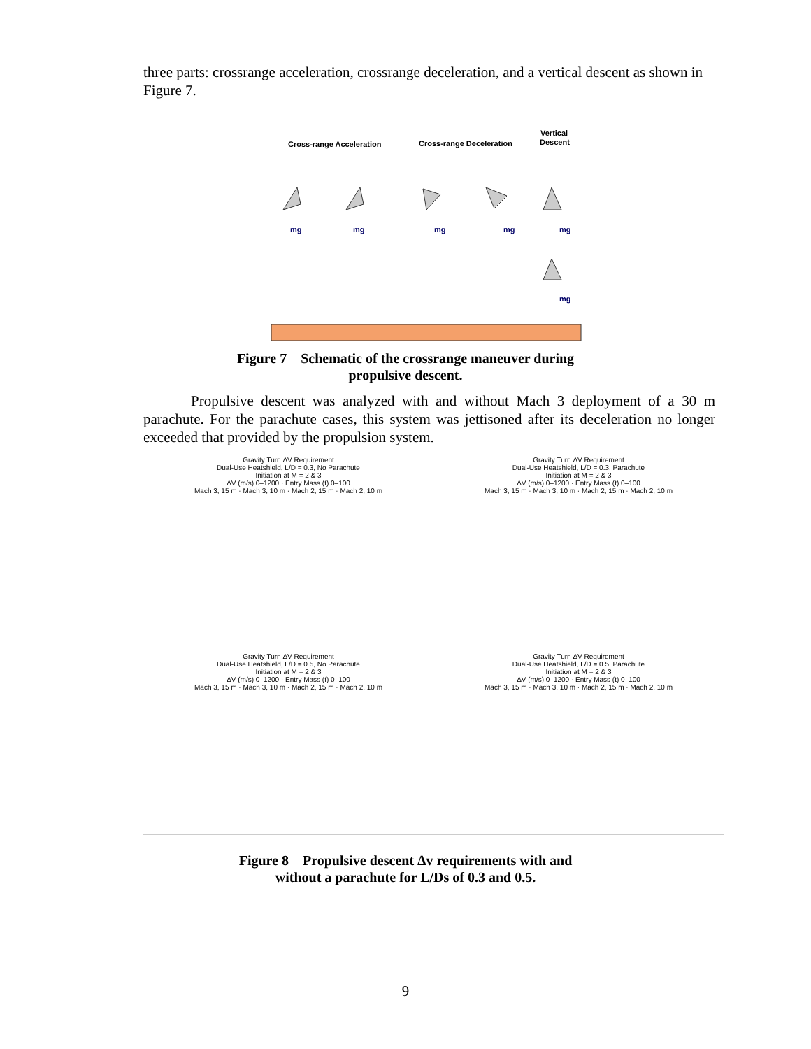three parts: crossrange acceleration, crossrange deceleration, and a vertical descent as shown in Figure 7.
Cross-range Acceleration
Cross-range Deceleration
Vertical
Descent
mg
mg
mg
mg
mg
mg
Figure 7 Schematic of the crossrange maneuver during
propulsive descent.
Propulsive descent was analyzed with and without Mach 3 deployment of a 30 m parachute. For the parachute cases, this system was jettisoned after its deceleration no longer exceeded that provided by the propulsion system.
Gravity Turn ΔV Requirement
Dual-Use Heatshield, L/D = 0.3, No Parachute
Initiation at M = 2 & 3
ΔV (m/s) 0–1200 · Entry Mass (t) 0–100
Mach 3, 15 m · Mach 3, 10 m · Mach 2, 15 m · Mach 2, 10 m
Gravity Turn ΔV Requirement
Dual-Use Heatshield, L/D = 0.3, Parachute
Initiation at M = 2 & 3
ΔV (m/s) 0–1200 · Entry Mass (t) 0–100
Mach 3, 15 m · Mach 3, 10 m · Mach 2, 15 m · Mach 2, 10 m
Gravity Turn ΔV Requirement
Dual-Use Heatshield, L/D = 0.5, No Parachute
Initiation at M = 2 & 3
ΔV (m/s) 0–1200 · Entry Mass (t) 0–100
Mach 3, 15 m · Mach 3, 10 m · Mach 2, 15 m · Mach 2, 10 m
Gravity Turn ΔV Requirement
Dual-Use Heatshield, L/D = 0.5, Parachute
Initiation at M = 2 & 3
ΔV (m/s) 0–1200 · Entry Mass (t) 0–100
Mach 3, 15 m · Mach 3, 10 m · Mach 2, 15 m · Mach 2, 10 m
Figure 8 Propulsive descent Δv requirements with and
without a parachute for L/Ds of 0.3 and 0.5.
9